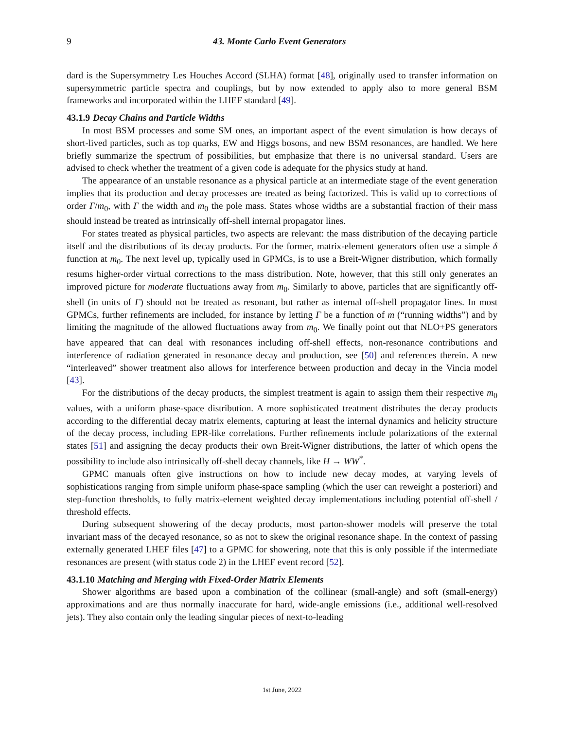9 43. Monte Carlo Event Generators
dard is the Supersymmetry Les Houches Accord (SLHA) format [48], originally used to transfer information on supersymmetric particle spectra and couplings, but by now extended to apply also to more general BSM frameworks and incorporated within the LHEF standard [49].
43.1.9 Decay Chains and Particle Widths
In most BSM processes and some SM ones, an important aspect of the event simulation is how decays of short-lived particles, such as top quarks, EW and Higgs bosons, and new BSM resonances, are handled. We here briefly summarize the spectrum of possibilities, but emphasize that there is no universal standard. Users are advised to check whether the treatment of a given code is adequate for the physics study at hand.
The appearance of an unstable resonance as a physical particle at an intermediate stage of the event generation implies that its production and decay processes are treated as being factorized. This is valid up to corrections of order Γ/m<sub>0</sub>, with Γ the width and m<sub>0</sub> the pole mass. States whose widths are a substantial fraction of their mass should instead be treated as intrinsically off-shell internal propagator lines.
For states treated as physical particles, two aspects are relevant: the mass distribution of the decaying particle itself and the distributions of its decay products. For the former, matrix-element generators often use a simple δ function at m<sub>0</sub>. The next level up, typically used in GPMCs, is to use a Breit-Wigner distribution, which formally resums higher-order virtual corrections to the mass distribution. Note, however, that this still only generates an improved picture for moderate fluctuations away from m<sub>0</sub>. Similarly to above, particles that are significantly off-shell (in units of Γ) should not be treated as resonant, but rather as internal off-shell propagator lines. In most GPMCs, further refinements are included, for instance by letting Γ be a function of m (“running widths”) and by limiting the magnitude of the allowed fluctuations away from m<sub>0</sub>. We finally point out that NLO+PS generators have appeared that can deal with resonances including off-shell effects, non-resonance contributions and interference of radiation generated in resonance decay and production, see [50] and references therein. A new “interleaved” shower treatment also allows for interference between production and decay in the Vincia model [43].
For the distributions of the decay products, the simplest treatment is again to assign them their respective m<sub>0</sub> values, with a uniform phase-space distribution. A more sophisticated treatment distributes the decay products according to the differential decay matrix elements, capturing at least the internal dynamics and helicity structure of the decay process, including EPR-like correlations. Further refinements include polarizations of the external states [51] and assigning the decay products their own Breit-Wigner distributions, the latter of which opens the possibility to include also intrinsically off-shell decay channels, like H → WW<sup>*</sup>.
GPMC manuals often give instructions on how to include new decay modes, at varying levels of sophistications ranging from simple uniform phase-space sampling (which the user can reweight a posteriori) and step-function thresholds, to fully matrix-element weighted decay implementations including potential off-shell / threshold effects.
During subsequent showering of the decay products, most parton-shower models will preserve the total invariant mass of the decayed resonance, so as not to skew the original resonance shape. In the context of passing externally generated LHEF files [47] to a GPMC for showering, note that this is only possible if the intermediate resonances are present (with status code 2) in the LHEF event record [52].
43.1.10 Matching and Merging with Fixed-Order Matrix Elements
Shower algorithms are based upon a combination of the collinear (small-angle) and soft (small-energy) approximations and are thus normally inaccurate for hard, wide-angle emissions (i.e., additional well-resolved jets). They also contain only the leading singular pieces of next-to-leading
1st June, 2022